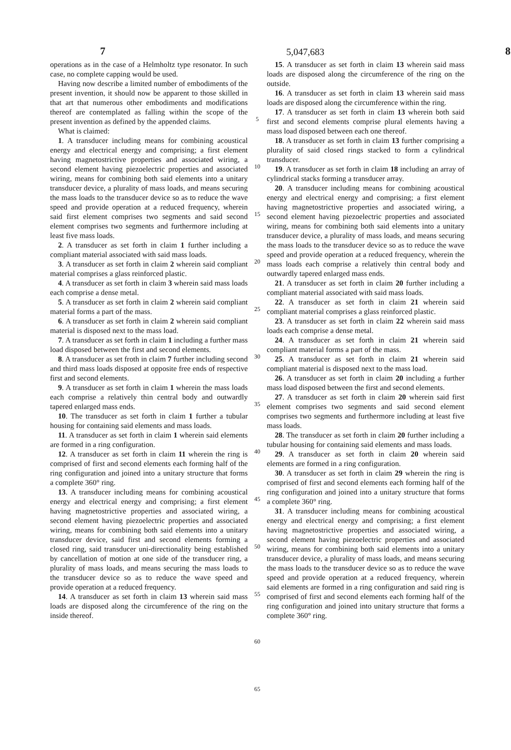7 5,047,683 8
operations as in the case of a Helmholtz type resonator. In such case, no complete capping would be used.
Having now describe a limited number of embodiments of the present invention, it should now be apparent to those skilled in that art that numerous other embodiments and modifications thereof are contemplated as falling within the scope of the present invention as defined by the appended claims.
What is claimed:
1. A transducer including means for combining acoustical energy and electrical energy and comprising; a first element having magnetostrictive properties and associated wiring, a second element having piezoelectric properties and associated wiring, means for combining both said elements into a unitary transducer device, a plurality of mass loads, and means securing the mass loads to the transducer device so as to reduce the wave speed and provide operation at a reduced frequency, wherein said first element comprises two segments and said second element comprises two segments and furthermore including at least five mass loads.
2. A transducer as set forth in claim 1 further including a compliant material associated with said mass loads.
3. A transducer as set forth in claim 2 wherein said compliant material comprises a glass reinforced plastic.
4. A transducer as set forth in claim 3 wherein said mass loads each comprise a dense metal.
5. A transducer as set forth in claim 2 wherein said compliant material forms a part of the mass.
6. A transducer as set forth in claim 2 wherein said compliant material is disposed next to the mass load.
7. A transducer as set forth in claim 1 including a further mass load disposed between the first and second elements.
8. A transducer as set froth in claim 7 further including second and third mass loads disposed at opposite free ends of respective first and second elements.
9. A transducer as set forth in claim 1 wherein the mass loads each comprise a relatively thin central body and outwardly tapered enlarged mass ends.
10. The transducer as set forth in claim 1 further a tubular housing for containing said elements and mass loads.
11. A transducer as set forth in claim 1 wherein said elements are formed in a ring configuration.
12. A transducer as set forth in claim 11 wherein the ring is comprised of first and second elements each forming half of the ring configuration and joined into a unitary structure that forms a complete 360° ring.
13. A transducer including means for combining acoustical energy and electrical energy and comprising; a first element having magnetostrictive properties and associated wiring, a second element having piezoelectric properties and associated wiring, means for combining both said elements into a unitary transducer device, said first and second elements forming a closed ring, said transducer uni-directionality being established by cancellation of motion at one side of the transducer ring, a plurality of mass loads, and means securing the mass loads to the transducer device so as to reduce the wave speed and provide operation at a reduced frequency.
14. A transducer as set forth in claim 13 wherein said mass loads are disposed along the circumference of the ring on the inside thereof.
5
10
15
20
25
30
35
40
45
50
55
60
65
15. A transducer as set forth in claim 13 wherein said mass loads are disposed along the circumference of the ring on the outside.
16. A transducer as set forth in claim 13 wherein said mass loads are disposed along the circumference within the ring.
17. A transducer as set forth in claim 13 wherein both said first and second elements comprise plural elements having a mass load disposed between each one thereof.
18. A transducer as set forth in claim 13 further comprising a plurality of said closed rings stacked to form a cylindrical transducer.
19. A transducer as set forth in claim 18 including an array of cylindrical stacks forming a transducer array.
20. A transducer including means for combining acoustical energy and electrical energy and comprising; a first element having magnetostrictive properties and associated wiring, a second element having piezoelectric properties and associated wiring, means for combining both said elements into a unitary transducer device, a plurality of mass loads, and means securing the mass loads to the transducer device so as to reduce the wave speed and provide operation at a reduced frequency, wherein the mass loads each comprise a relatively thin central body and outwardly tapered enlarged mass ends.
21. A transducer as set forth in claim 20 further including a compliant material associated with said mass loads.
22. A transducer as set forth in claim 21 wherein said compliant material comprises a glass reinforced plastic.
23. A transducer as set forth in claim 22 wherein said mass loads each comprise a dense metal.
24. A transducer as set forth in claim 21 wherein said compliant material forms a part of the mass.
25. A transducer as set forth in claim 21 wherein said compliant material is disposed next to the mass load.
26. A transducer as set forth in claim 20 including a further mass load disposed between the first and second elements.
27. A transducer as set forth in claim 20 wherein said first element comprises two segments and said second element comprises two segments and furthermore including at least five mass loads.
28. The transducer as set forth in claim 20 further including a tubular housing for containing said elements and mass loads.
29. A transducer as set forth in claim 20 wherein said elements are formed in a ring configuration.
30. A transducer as set forth in claim 29 wherein the ring is comprised of first and second elements each forming half of the ring configuration and joined into a unitary structure that forms a complete 360° ring.
31. A transducer including means for combining acoustical energy and electrical energy and comprising; a first element having magnetostrictive properties and associated wiring, a second element having piezoelectric properties and associated wiring, means for combining both said elements into a unitary transducer device, a plurality of mass loads, and means securing the mass loads to the transducer device so as to reduce the wave speed and provide operation at a reduced frequency, wherein said elements are formed in a ring configuration and said ring is comprised of first and second elements each forming half of the ring configuration and joined into unitary structure that forms a complete 360° ring.